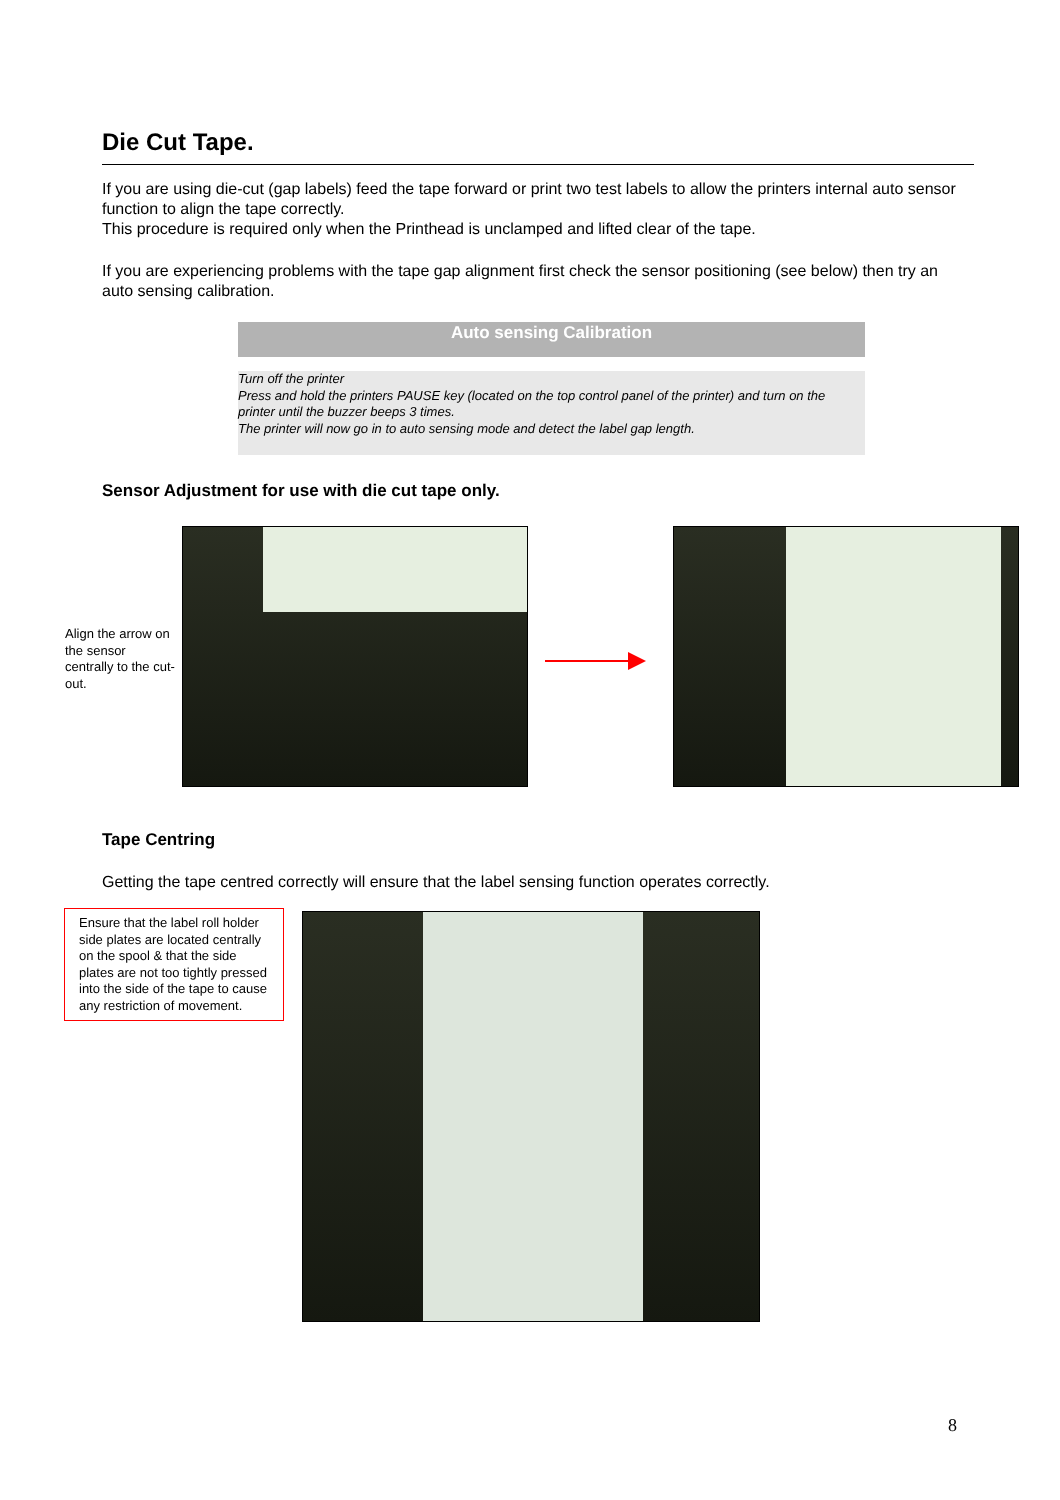Die Cut Tape.
If you are using die-cut (gap labels) feed the tape forward or print two test labels to allow the printers internal auto sensor function to align the tape correctly.
This procedure is required only when the Printhead is unclamped and lifted clear of the tape.
If you are experiencing problems with the tape gap alignment first check the sensor positioning (see below) then try an auto sensing calibration.
Auto sensing Calibration
Turn off the printer
Press and hold the printers PAUSE key (located on the top control panel of the printer) and turn on the printer until the buzzer beeps 3 times.
The printer will now go in to auto sensing mode and detect the label gap length.
Sensor Adjustment for use with die cut tape only.
Align the arrow on the sensor centrally to the cut-out.
Tape Centring
Getting the tape centred correctly will ensure that the label sensing function operates correctly.
Ensure that the label roll holder side plates are located centrally on the spool & that the side plates are not too tightly pressed into the side of the tape to cause any restriction of movement.
8